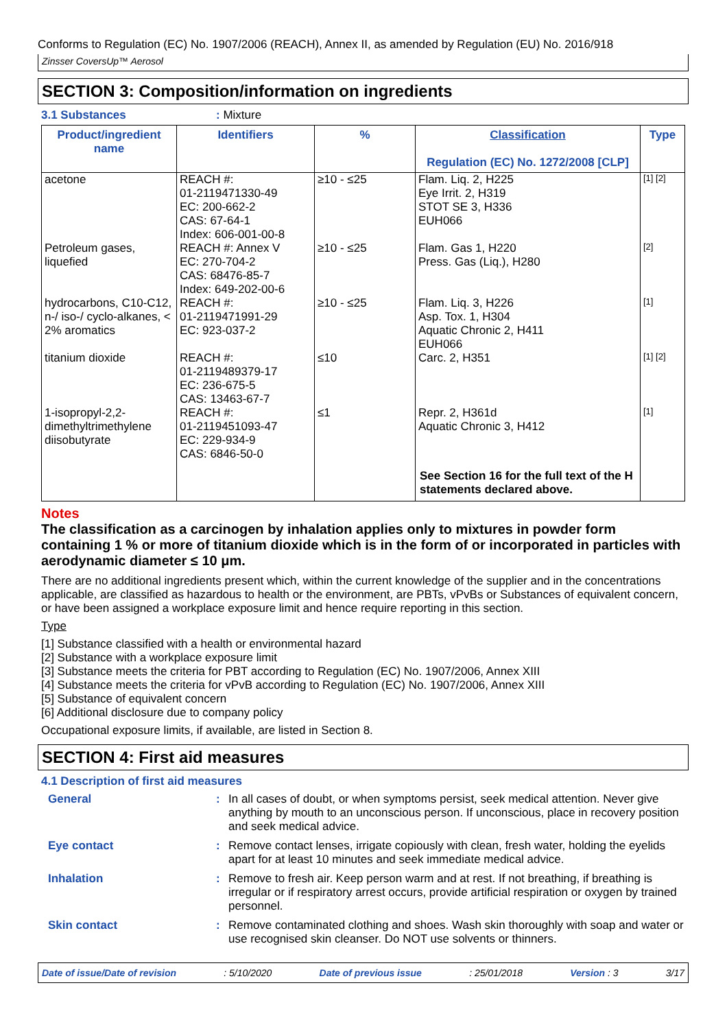Conforms to Regulation (EC) No. 1907/2006 (REACH), Annex II, as amended by Regulation (EU) No. 2016/918
Zinsser CoversUp™ Aerosol
SECTION 3: Composition/information on ingredients
3.1 Substances: Mixture
| Product/ingredient name | Identifiers | % | Classification Regulation (EC) No. 1272/2008 [CLP] | Type |
| --- | --- | --- | --- | --- |
| acetone | REACH #: 01-2119471330-49 EC: 200-662-2 CAS: 67-64-1 Index: 606-001-00-8 | ≥10 - ≤25 | Flam. Liq. 2, H225 Eye Irrit. 2, H319 STOT SE 3, H336 EUH066 | [1] [2] |
| Petroleum gases, liquefied | REACH #: Annex V EC: 270-704-2 CAS: 68476-85-7 Index: 649-202-00-6 | ≥10 - ≤25 | Flam. Gas 1, H220 Press. Gas (Liq.), H280 | [2] |
| hydrocarbons, C10-C12, n-/ iso-/ cyclo-alkanes, < 2% aromatics | REACH #: 01-2119471991-29 EC: 923-037-2 | ≥10 - ≤25 | Flam. Liq. 3, H226 Asp. Tox. 1, H304 Aquatic Chronic 2, H411 EUH066 | [1] |
| titanium dioxide | REACH #: 01-2119489379-17 EC: 236-675-5 CAS: 13463-67-7 | ≤10 | Carc. 2, H351 | [1] [2] |
| 1-isopropyl-2,2-dimethyltrimethylene diisobutyrate | REACH #: 01-2119451093-47 EC: 229-934-9 CAS: 6846-50-0 | ≤1 | Repr. 2, H361d Aquatic Chronic 3, H412 | [1] |
| | | | See Section 16 for the full text of the H statements declared above. | |
Notes
The classification as a carcinogen by inhalation applies only to mixtures in powder form containing 1 % or more of titanium dioxide which is in the form of or incorporated in particles with aerodynamic diameter ≤ 10 μm.
There are no additional ingredients present which, within the current knowledge of the supplier and in the concentrations applicable, are classified as hazardous to health or the environment, are PBTs, vPvBs or Substances of equivalent concern, or have been assigned a workplace exposure limit and hence require reporting in this section.
Type
[1] Substance classified with a health or environmental hazard
[2] Substance with a workplace exposure limit
[3] Substance meets the criteria for PBT according to Regulation (EC) No. 1907/2006, Annex XIII
[4] Substance meets the criteria for vPvB according to Regulation (EC) No. 1907/2006, Annex XIII
[5] Substance of equivalent concern
[6] Additional disclosure due to company policy
Occupational exposure limits, if available, are listed in Section 8.
SECTION 4: First aid measures
4.1 Description of first aid measures
General: In all cases of doubt, or when symptoms persist, seek medical attention. Never give anything by mouth to an unconscious person. If unconscious, place in recovery position and seek medical advice. Eye contact: Remove contact lenses, irrigate copiously with clean, fresh water, holding the eyelids apart for at least 10 minutes and seek immediate medical advice. Inhalation: Remove to fresh air. Keep person warm and at rest. If not breathing, if breathing is irregular or if respiratory arrest occurs, provide artificial respiration or oxygen by trained personnel. Skin contact: Remove contaminated clothing and shoes. Wash skin thoroughly with soap and water or use recognised skin cleanser. Do NOT use solvents or thinners.
Date of issue/Date of revision: 5/10/2020 Date of previous issue: 25/01/2018 Version : 3 3/17